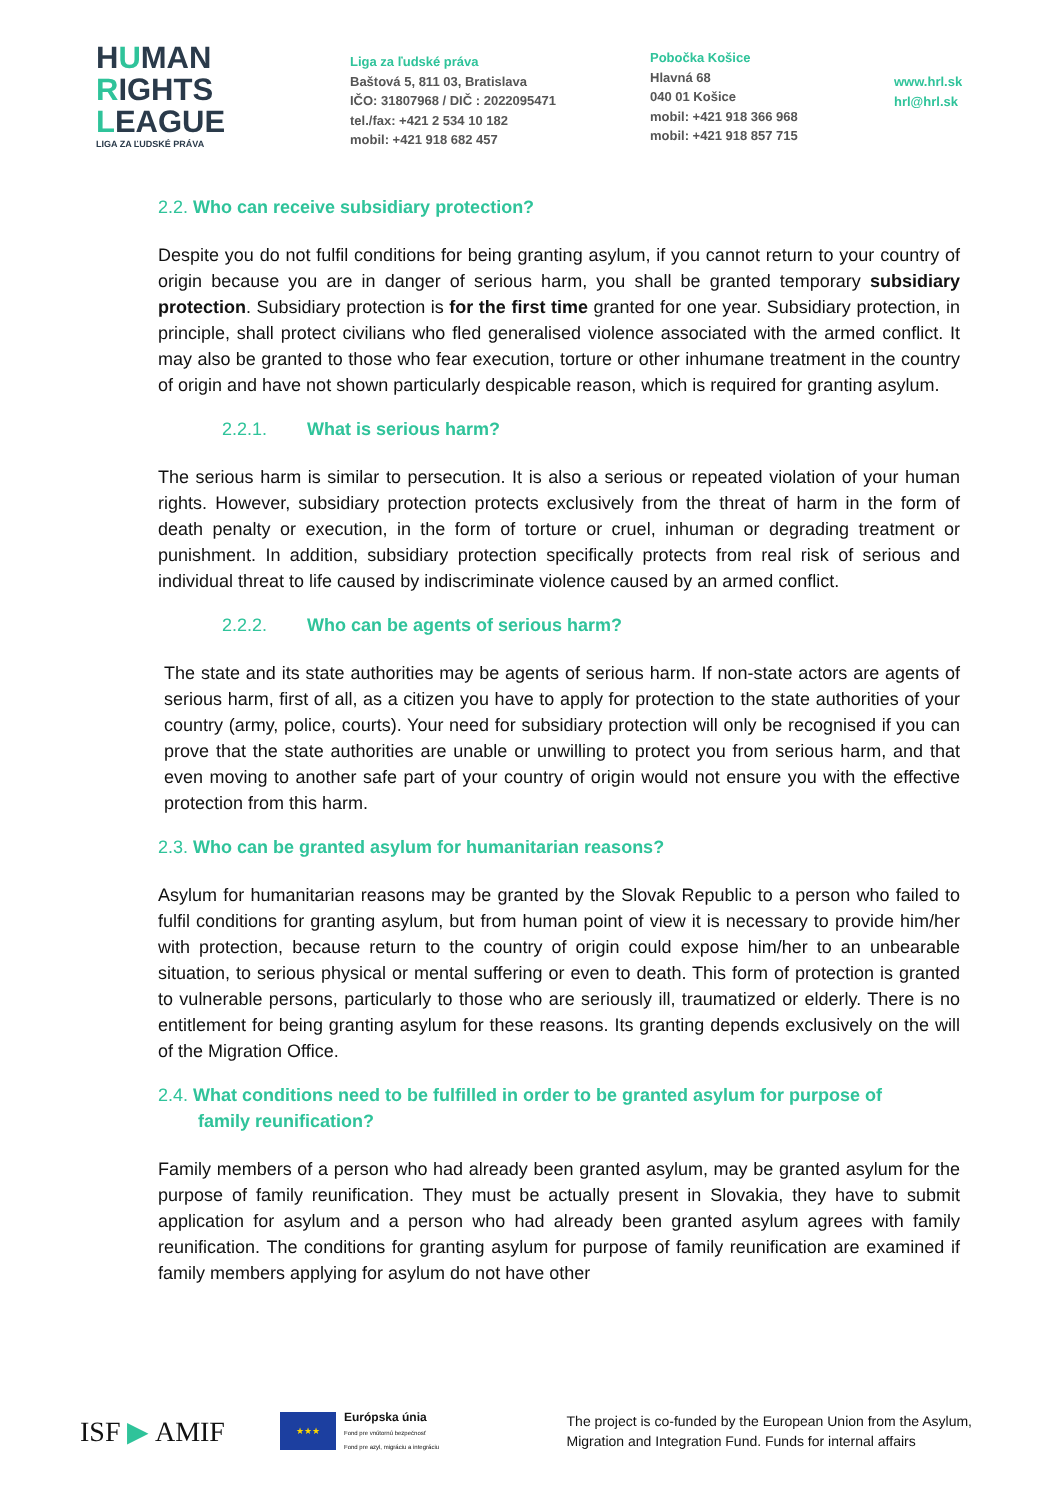HUMAN
RIGHTS
LEAGUE
LIGA ZA ĽUDSKÉ PRÁVA
Liga za ľudské práva
Baštová 5, 811 03, Bratislava
IČO: 31807968 / DIČ : 2022095471
tel./fax: +421 2 534 10 182
mobil: +421 918 682 457
Pobočka Košice
Hlavná 68
040 01 Košice
mobil: +421 918 366 968
mobil: +421 918 857 715
www.hrl.sk
hrl@hrl.sk
2.2. Who can receive subsidiary protection?
Despite you do not fulfil conditions for being granting asylum, if you cannot return to your country of origin because you are in danger of serious harm, you shall be granted temporary subsidiary protection. Subsidiary protection is for the first time granted for one year. Subsidiary protection, in principle, shall protect civilians who fled generalised violence associated with the armed conflict. It may also be granted to those who fear execution, torture or other inhumane treatment in the country of origin and have not shown particularly despicable reason, which is required for granting asylum.
2.2.1. What is serious harm?
The serious harm is similar to persecution. It is also a serious or repeated violation of your human rights. However, subsidiary protection protects exclusively from the threat of harm in the form of death penalty or execution, in the form of torture or cruel, inhuman or degrading treatment or punishment. In addition, subsidiary protection specifically protects from real risk of serious and individual threat to life caused by indiscriminate violence caused by an armed conflict.
2.2.2. Who can be agents of serious harm?
The state and its state authorities may be agents of serious harm. If non-state actors are agents of serious harm, first of all, as a citizen you have to apply for protection to the state authorities of your country (army, police, courts). Your need for subsidiary protection will only be recognised if you can prove that the state authorities are unable or unwilling to protect you from serious harm, and that even moving to another safe part of your country of origin would not ensure you with the effective protection from this harm.
2.3. Who can be granted asylum for humanitarian reasons?
Asylum for humanitarian reasons may be granted by the Slovak Republic to a person who failed to fulfil conditions for granting asylum, but from human point of view it is necessary to provide him/her with protection, because return to the country of origin could expose him/her to an unbearable situation, to serious physical or mental suffering or even to death. This form of protection is granted to vulnerable persons, particularly to those who are seriously ill, traumatized or elderly. There is no entitlement for being granting asylum for these reasons. Its granting depends exclusively on the will of the Migration Office.
2.4. What conditions need to be fulfilled in order to be granted asylum for purpose of
family reunification?
Family members of a person who had already been granted asylum, may be granted asylum for the purpose of family reunification. They must be actually present in Slovakia, they have to submit application for asylum and a person who had already been granted asylum agrees with family reunification. The conditions for granting asylum for purpose of family reunification are examined if family members applying for asylum do not have other
ISF ▶ AMIF
★★★
Európska únia
Fond pre vnútornú bezpečnosť
Fond pre azyl, migráciu a integráciu
The project is co-funded by the European Union from the Asylum,
Migration and Integration Fund. Funds for internal affairs